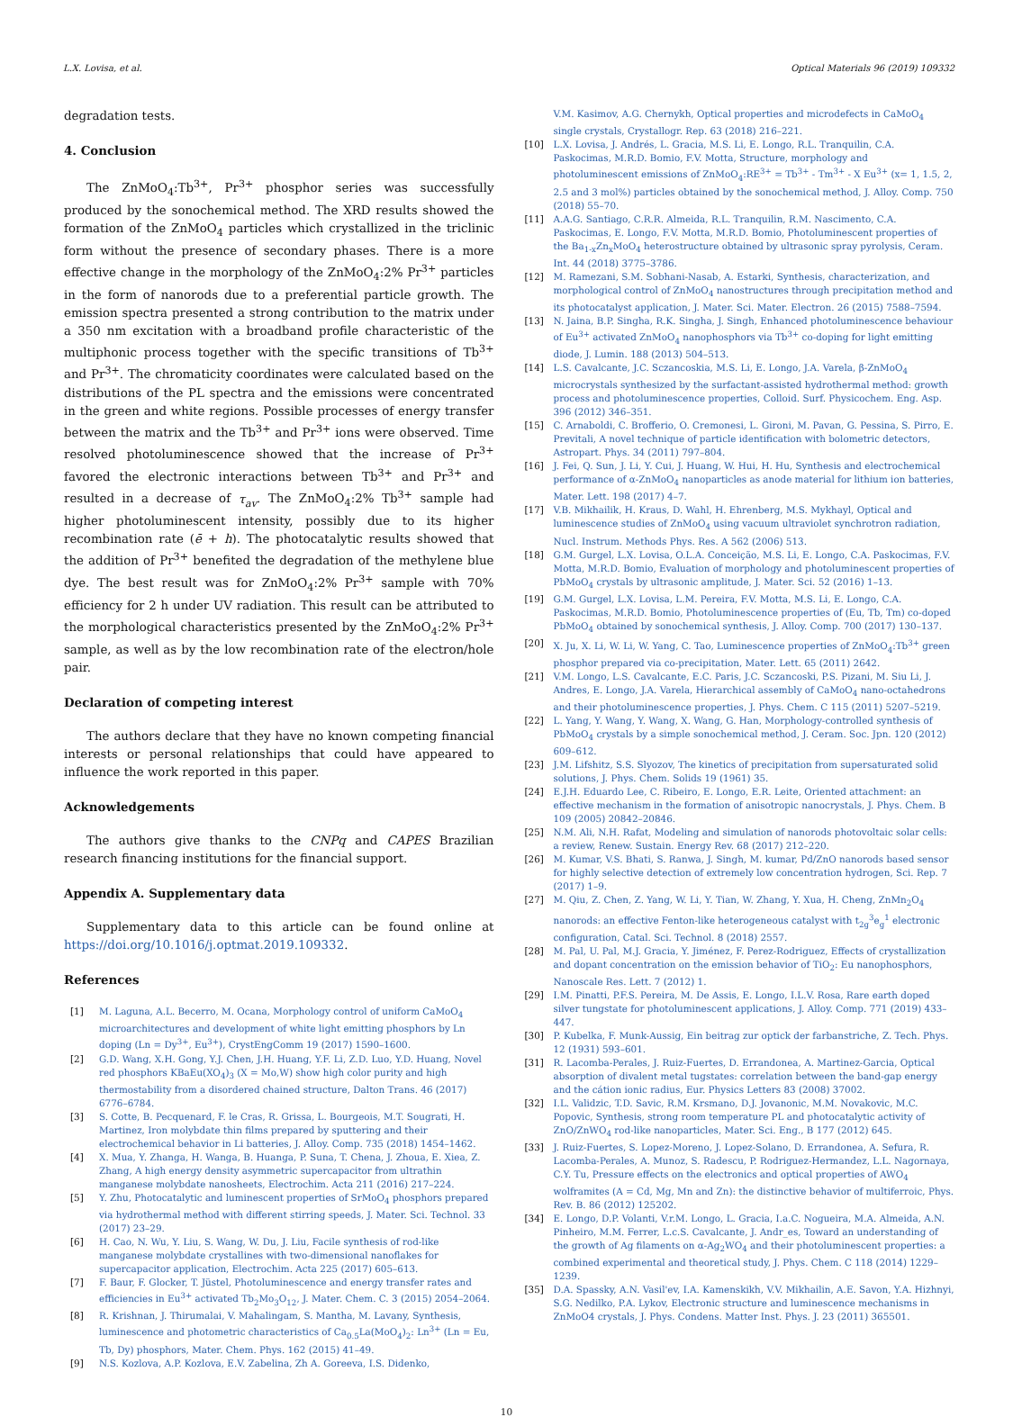L.X. Lovisa, et al. Optical Materials 96 (2019) 109332
degradation tests.
4. Conclusion
The ZnMoO<sub>4</sub>:Tb<sup>3+</sup>, Pr<sup>3+</sup> phosphor series was successfully produced by the sonochemical method. The XRD results showed the formation of the ZnMoO<sub>4</sub> particles which crystallized in the triclinic form without the presence of secondary phases. There is a more effective change in the morphology of the ZnMoO<sub>4</sub>:2% Pr<sup>3+</sup> particles in the form of nanorods due to a preferential particle growth. The emission spectra presented a strong contribution to the matrix under a 350 nm excitation with a broadband profile characteristic of the multiphonic process together with the specific transitions of Tb<sup>3+</sup> and Pr<sup>3+</sup>. The chromaticity coordinates were calculated based on the distributions of the PL spectra and the emissions were concentrated in the green and white regions. Possible processes of energy transfer between the matrix and the Tb<sup>3+</sup> and Pr<sup>3+</sup> ions were observed. Time resolved photoluminescence showed that the increase of Pr<sup>3+</sup> favored the electronic interactions between Tb<sup>3+</sup> and Pr<sup>3+</sup> and resulted in a decrease of τ<sub>av</sub>. The ZnMoO<sub>4</sub>:2% Tb<sup>3+</sup> sample had higher photoluminescent intensity, possibly due to its higher recombination rate (ē + h). The photocatalytic results showed that the addition of Pr<sup>3+</sup> benefited the degradation of the methylene blue dye. The best result was for ZnMoO<sub>4</sub>:2% Pr<sup>3+</sup> sample with 70% efficiency for 2 h under UV radiation. This result can be attributed to the morphological characteristics presented by the ZnMoO<sub>4</sub>:2% Pr<sup>3+</sup> sample, as well as by the low recombination rate of the electron/hole pair.
Declaration of competing interest
The authors declare that they have no known competing financial interests or personal relationships that could have appeared to influence the work reported in this paper.
Acknowledgements
The authors give thanks to the CNPq and CAPES Brazilian research financing institutions for the financial support.
Appendix A. Supplementary data
Supplementary data to this article can be found online at https://doi.org/10.1016/j.optmat.2019.109332.
References
[1] M. Laguna, A.L. Becerro, M. Ocana, Morphology control of uniform CaMoO<sub>4</sub> microarchitectures and development of white light emitting phosphors by Ln doping (Ln = Dy<sup>3+</sup>, Eu<sup>3+</sup>), CrystEngComm 19 (2017) 1590–1600.
[2] G.D. Wang, X.H. Gong, Y.J. Chen, J.H. Huang, Y.F. Li, Z.D. Luo, Y.D. Huang, Novel red phosphors KBaEu(XO<sub>4</sub>)<sub>3</sub> (X = Mo,W) show high color purity and high thermostability from a disordered chained structure, Dalton Trans. 46 (2017) 6776–6784.
[3] S. Cotte, B. Pecquenard, F. le Cras, R. Grissa, L. Bourgeois, M.T. Sougrati, H. Martinez, Iron molybdate thin films prepared by sputtering and their electrochemical behavior in Li batteries, J. Alloy. Comp. 735 (2018) 1454–1462.
[4] X. Mua, Y. Zhanga, H. Wanga, B. Huanga, P. Suna, T. Chena, J. Zhoua, E. Xiea, Z. Zhang, A high energy density asymmetric supercapacitor from ultrathin manganese molybdate nanosheets, Electrochim. Acta 211 (2016) 217–224.
[5] Y. Zhu, Photocatalytic and luminescent properties of SrMoO<sub>4</sub> phosphors prepared via hydrothermal method with different stirring speeds, J. Mater. Sci. Technol. 33 (2017) 23–29.
[6] H. Cao, N. Wu, Y. Liu, S. Wang, W. Du, J. Liu, Facile synthesis of rod-like manganese molybdate crystallines with two-dimensional nanoflakes for supercapacitor application, Electrochim. Acta 225 (2017) 605–613.
[7] F. Baur, F. Glocker, T. Jüstel, Photoluminescence and energy transfer rates and efficiencies in Eu<sup>3+</sup> activated Tb<sub>2</sub>Mo<sub>3</sub>O<sub>12</sub>, J. Mater. Chem. C. 3 (2015) 2054–2064.
[8] R. Krishnan, J. Thirumalai, V. Mahalingam, S. Mantha, M. Lavany, Synthesis, luminescence and photometric characteristics of Ca<sub>0.5</sub>La(MoO<sub>4</sub>)<sub>2</sub>: Ln<sup>3+</sup> (Ln = Eu, Tb, Dy) phosphors, Mater. Chem. Phys. 162 (2015) 41–49.
[9] N.S. Kozlova, A.P. Kozlova, E.V. Zabelina, Zh A. Goreeva, I.S. Didenko,
V.M. Kasimov, A.G. Chernykh, Optical properties and microdefects in CaMoO<sub>4</sub> single crystals, Crystallogr. Rep. 63 (2018) 216–221.
[10] L.X. Lovisa, J. Andrés, L. Gracia, M.S. Li, E. Longo, R.L. Tranquilin, C.A. Paskocimas, M.R.D. Bomio, F.V. Motta, Structure, morphology and photoluminescent emissions of ZnMoO<sub>4</sub>:RE<sup>3+</sup> = Tb<sup>3+</sup> - Tm<sup>3+</sup> - X Eu<sup>3+</sup> (x= 1, 1.5, 2, 2.5 and 3 mol%) particles obtained by the sonochemical method, J. Alloy. Comp. 750 (2018) 55–70.
[11] A.A.G. Santiago, C.R.R. Almeida, R.L. Tranquilin, R.M. Nascimento, C.A. Paskocimas, E. Longo, F.V. Motta, M.R.D. Bomio, Photoluminescent properties of the Ba<sub>1-x</sub>Zn<sub>x</sub>MoO<sub>4</sub> heterostructure obtained by ultrasonic spray pyrolysis, Ceram. Int. 44 (2018) 3775–3786.
[12] M. Ramezani, S.M. Sobhani-Nasab, A. Estarki, Synthesis, characterization, and morphological control of ZnMoO<sub>4</sub> nanostructures through precipitation method and its photocatalyst application, J. Mater. Sci. Mater. Electron. 26 (2015) 7588–7594.
[13] N. Jaina, B.P. Singha, R.K. Singha, J. Singh, Enhanced photoluminescence behaviour of Eu<sup>3+</sup> activated ZnMoO<sub>4</sub> nanophosphors via Tb<sup>3+</sup> co-doping for light emitting diode, J. Lumin. 188 (2013) 504–513.
[14] L.S. Cavalcante, J.C. Sczancoskia, M.S. Li, E. Longo, J.A. Varela, β-ZnMoO<sub>4</sub> microcrystals synthesized by the surfactant-assisted hydrothermal method: growth process and photoluminescence properties, Colloid. Surf. Physicochem. Eng. Asp. 396 (2012) 346–351.
[15] C. Arnaboldi, C. Brofferio, O. Cremonesi, L. Gironi, M. Pavan, G. Pessina, S. Pirro, E. Previtali, A novel technique of particle identification with bolometric detectors, Astropart. Phys. 34 (2011) 797–804.
[16] J. Fei, Q. Sun, J. Li, Y. Cui, J. Huang, W. Hui, H. Hu, Synthesis and electrochemical performance of α-ZnMoO<sub>4</sub> nanoparticles as anode material for lithium ion batteries, Mater. Lett. 198 (2017) 4–7.
[17] V.B. Mikhailik, H. Kraus, D. Wahl, H. Ehrenberg, M.S. Mykhayl, Optical and luminescence studies of ZnMoO<sub>4</sub> using vacuum ultraviolet synchrotron radiation, Nucl. Instrum. Methods Phys. Res. A 562 (2006) 513.
[18] G.M. Gurgel, L.X. Lovisa, O.L.A. Conceição, M.S. Li, E. Longo, C.A. Paskocimas, F.V. Motta, M.R.D. Bomio, Evaluation of morphology and photoluminescent properties of PbMoO<sub>4</sub> crystals by ultrasonic amplitude, J. Mater. Sci. 52 (2016) 1–13.
[19] G.M. Gurgel, L.X. Lovisa, L.M. Pereira, F.V. Motta, M.S. Li, E. Longo, C.A. Paskocimas, M.R.D. Bomio, Photoluminescence properties of (Eu, Tb, Tm) co-doped PbMoO<sub>4</sub> obtained by sonochemical synthesis, J. Alloy. Comp. 700 (2017) 130–137.
[20] X. Ju, X. Li, W. Li, W. Yang, C. Tao, Luminescence properties of ZnMoO<sub>4</sub>:Tb<sup>3+</sup> green phosphor prepared via co-precipitation, Mater. Lett. 65 (2011) 2642.
[21] V.M. Longo, L.S. Cavalcante, E.C. Paris, J.C. Sczancoski, P.S. Pizani, M. Siu Li, J. Andres, E. Longo, J.A. Varela, Hierarchical assembly of CaMoO<sub>4</sub> nano-octahedrons and their photoluminescence properties, J. Phys. Chem. C 115 (2011) 5207–5219.
[22] L. Yang, Y. Wang, Y. Wang, X. Wang, G. Han, Morphology-controlled synthesis of PbMoO<sub>4</sub> crystals by a simple sonochemical method, J. Ceram. Soc. Jpn. 120 (2012) 609–612.
[23] J.M. Lifshitz, S.S. Slyozov, The kinetics of precipitation from supersaturated solid solutions, J. Phys. Chem. Solids 19 (1961) 35.
[24] E.J.H. Eduardo Lee, C. Ribeiro, E. Longo, E.R. Leite, Oriented attachment: an effective mechanism in the formation of anisotropic nanocrystals, J. Phys. Chem. B 109 (2005) 20842–20846.
[25] N.M. Ali, N.H. Rafat, Modeling and simulation of nanorods photovoltaic solar cells: a review, Renew. Sustain. Energy Rev. 68 (2017) 212–220.
[26] M. Kumar, V.S. Bhati, S. Ranwa, J. Singh, M. kumar, Pd/ZnO nanorods based sensor for highly selective detection of extremely low concentration hydrogen, Sci. Rep. 7 (2017) 1–9.
[27] M. Qiu, Z. Chen, Z. Yang, W. Li, Y. Tian, W. Zhang, Y. Xua, H. Cheng, ZnMn<sub>2</sub>O<sub>4</sub> nanorods: an effective Fenton-like heterogeneous catalyst with t<sub>2g</sub><sup>3</sup>e<sub>g</sub><sup>1</sup> electronic configuration, Catal. Sci. Technol. 8 (2018) 2557.
[28] M. Pal, U. Pal, M.J. Gracia, Y. Jiménez, F. Perez-Rodriguez, Effects of crystallization and dopant concentration on the emission behavior of TiO<sub>2</sub>: Eu nanophosphors, Nanoscale Res. Lett. 7 (2012) 1.
[29] I.M. Pinatti, P.F.S. Pereira, M. De Assis, E. Longo, I.L.V. Rosa, Rare earth doped silver tungstate for photoluminescent applications, J. Alloy. Comp. 771 (2019) 433–447.
[30] P. Kubelka, F. Munk-Aussig, Ein beitrag zur optick der farbanstriche, Z. Tech. Phys. 12 (1931) 593–601.
[31] R. Lacomba-Perales, J. Ruiz-Fuertes, D. Errandonea, A. Martinez-Garcia, Optical absorption of divalent metal tugstates: correlation between the band-gap energy and the cátion ionic radius, Eur. Physics Letters 83 (2008) 37002.
[32] I.L. Validzic, T.D. Savic, R.M. Krsmano, D.J. Jovanonic, M.M. Novakovic, M.C. Popovic, Synthesis, strong room temperature PL and photocatalytic activity of ZnO/ZnWO<sub>4</sub> rod-like nanoparticles, Mater. Sci. Eng., B 177 (2012) 645.
[33] J. Ruiz-Fuertes, S. Lopez-Moreno, J. Lopez-Solano, D. Errandonea, A. Sefura, R. Lacomba-Perales, A. Munoz, S. Radescu, P. Rodriguez-Hermandez, L.L. Nagornaya, C.Y. Tu, Pressure effects on the electronics and optical properties of AWO<sub>4</sub> wolframites (A = Cd, Mg, Mn and Zn): the distinctive behavior of multiferroic, Phys. Rev. B. 86 (2012) 125202.
[34] E. Longo, D.P. Volanti, V.r.M. Longo, L. Gracia, I.a.C. Nogueira, M.A. Almeida, A.N. Pinheiro, M.M. Ferrer, L.c.S. Cavalcante, J. Andr_es, Toward an understanding of the growth of Ag filaments on α-Ag<sub>2</sub>WO<sub>4</sub> and their photoluminescent properties: a combined experimental and theoretical study, J. Phys. Chem. C 118 (2014) 1229–1239.
[35] D.A. Spassky, A.N. Vasil'ev, I.A. Kamenskikh, V.V. Mikhailin, A.E. Savon, Y.A. Hizhnyi, S.G. Nedilko, P.A. Lykov, Electronic structure and luminescence mechanisms in ZnMoO4 crystals, J. Phys. Condens. Matter Inst. Phys. J. 23 (2011) 365501.
10